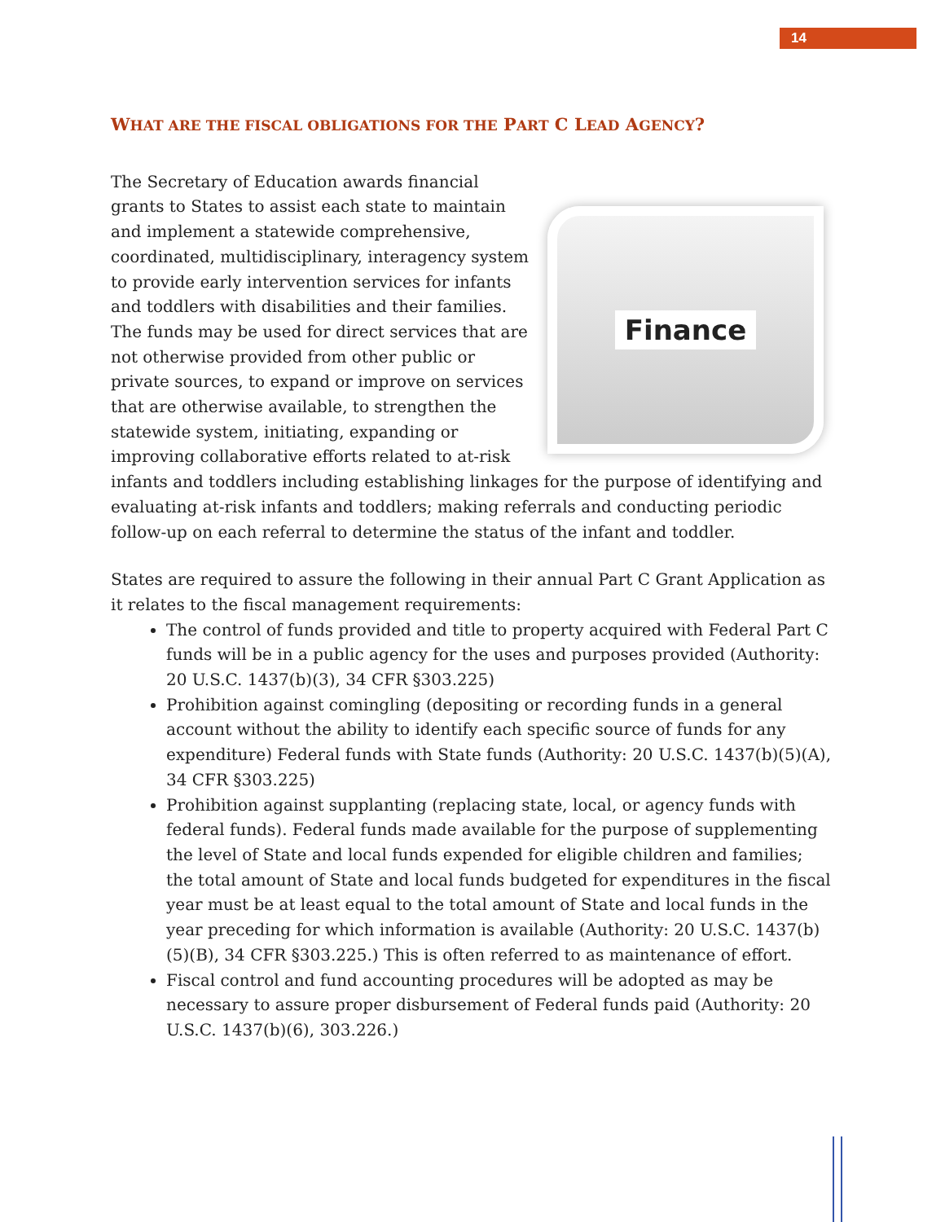14
WHAT ARE THE FISCAL OBLIGATIONS FOR THE PART C LEAD AGENCY?
Finance
The Secretary of Education awards financial grants to States to assist each state to maintain and implement a statewide comprehensive, coordinated, multidisciplinary, interagency system to provide early intervention services for infants and toddlers with disabilities and their families. The funds may be used for direct services that are not otherwise provided from other public or private sources, to expand or improve on services that are otherwise available, to strengthen the statewide system, initiating, expanding or improving collaborative efforts related to at-risk infants and toddlers including establishing linkages for the purpose of identifying and evaluating at-risk infants and toddlers; making referrals and conducting periodic follow-up on each referral to determine the status of the infant and toddler.
States are required to assure the following in their annual Part C Grant Application as it relates to the fiscal management requirements:
The control of funds provided and title to property acquired with Federal Part C funds will be in a public agency for the uses and purposes provided (Authority: 20 U.S.C. 1437(b)(3), 34 CFR §303.225)
Prohibition against comingling (depositing or recording funds in a general account without the ability to identify each specific source of funds for any expenditure) Federal funds with State funds (Authority: 20 U.S.C. 1437(b)(5)(A), 34 CFR §303.225)
Prohibition against supplanting (replacing state, local, or agency funds with federal funds). Federal funds made available for the purpose of supplementing the level of State and local funds expended for eligible children and families; the total amount of State and local funds budgeted for expenditures in the fiscal year must be at least equal to the total amount of State and local funds in the year preceding for which information is available (Authority: 20 U.S.C. 1437(b)(5)(B), 34 CFR §303.225.) This is often referred to as maintenance of effort.
Fiscal control and fund accounting procedures will be adopted as may be necessary to assure proper disbursement of Federal funds paid (Authority: 20 U.S.C. 1437(b)(6), 303.226.)